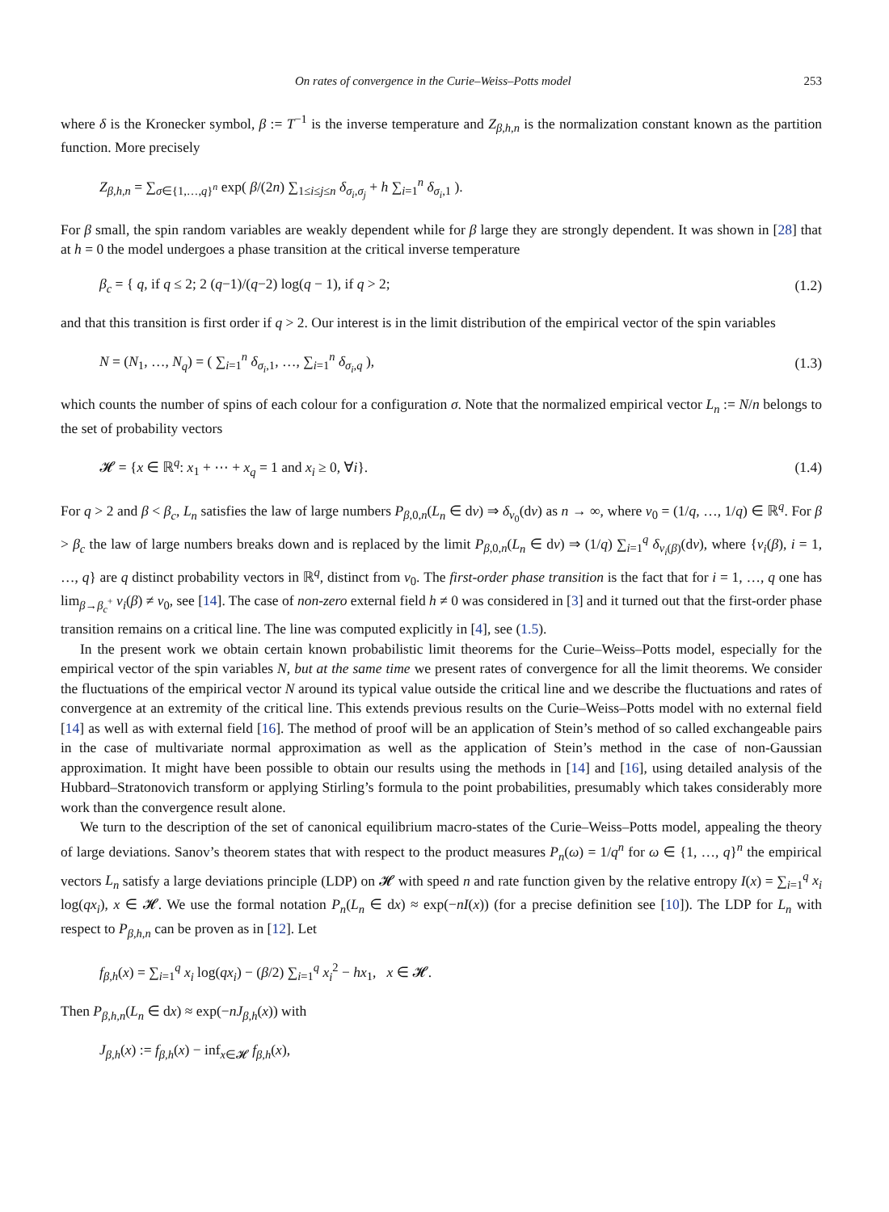On rates of convergence in the Curie–Weiss–Potts model 253
where δ is the Kronecker symbol, β := T<sup>−1</sup> is the inverse temperature and Z<sub>β,h,n</sub> is the normalization constant known as the partition function. More precisely
Z<sub>β,h,n</sub> = ∑<sub>σ∈{1,…,q}<sup>n</sup></sub> exp( β/(2n) ∑<sub>1≤i≤j≤n</sub> δ<sub>σ<sub>i</sub>,σ<sub>j</sub></sub> + h ∑<sub>i=1</sub><sup>n</sup> δ<sub>σ<sub>i</sub>,1</sub> ).
For β small, the spin random variables are weakly dependent while for β large they are strongly dependent. It was shown in [28] that at h = 0 the model undergoes a phase transition at the critical inverse temperature
β<sub>c</sub> = { q, if q ≤ 2; 2 (q−1)/(q−2) log(q − 1), if q > 2; (1.2)
and that this transition is first order if q > 2. Our interest is in the limit distribution of the empirical vector of the spin variables
N = (N<sub>1</sub>, …, N<sub>q</sub>) = ( ∑<sub>i=1</sub><sup>n</sup> δ<sub>σ<sub>i</sub>,1</sub>, …, ∑<sub>i=1</sub><sup>n</sup> δ<sub>σ<sub>i</sub>,q</sub> ), (1.3)
which counts the number of spins of each colour for a configuration σ. Note that the normalized empirical vector L<sub>n</sub> := N/n belongs to the set of probability vectors
𝓗 = {x ∈ ℝ<sup>q</sup>: x<sub>1</sub> + ⋯ + x<sub>q</sub> = 1 and x<sub>i</sub> ≥ 0, ∀i}. (1.4)
For q > 2 and β < β<sub>c</sub>, L<sub>n</sub> satisfies the law of large numbers P<sub>β,0,n</sub>(L<sub>n</sub> ∈ dν) ⇒ δ<sub>ν<sub>0</sub></sub>(dν) as n → ∞, where ν<sub>0</sub> = (1/q, …, 1/q) ∈ ℝ<sup>q</sup>. For β > β<sub>c</sub> the law of large numbers breaks down and is replaced by the limit P<sub>β,0,n</sub>(L<sub>n</sub> ∈ dν) ⇒ (1/q) ∑<sub>i=1</sub><sup>q</sup> δ<sub>ν<sub>i</sub>(β)</sub>(dν), where {ν<sub>i</sub>(β), i = 1, …, q} are q distinct probability vectors in ℝ<sup>q</sup>, distinct from ν<sub>0</sub>. The first-order phase transition is the fact that for i = 1, …, q one has lim<sub>β→β<sub>c</sub><sup>+</sup></sub> ν<sub>i</sub>(β) ≠ ν<sub>0</sub>, see [14]. The case of non-zero external field h ≠ 0 was considered in [3] and it turned out that the first-order phase transition remains on a critical line. The line was computed explicitly in [4], see (1.5).
In the present work we obtain certain known probabilistic limit theorems for the Curie–Weiss–Potts model, especially for the empirical vector of the spin variables N, but at the same time we present rates of convergence for all the limit theorems. We consider the fluctuations of the empirical vector N around its typical value outside the critical line and we describe the fluctuations and rates of convergence at an extremity of the critical line. This extends previous results on the Curie–Weiss–Potts model with no external field [14] as well as with external field [16]. The method of proof will be an application of Stein’s method of so called exchangeable pairs in the case of multivariate normal approximation as well as the application of Stein’s method in the case of non-Gaussian approximation. It might have been possible to obtain our results using the methods in [14] and [16], using detailed analysis of the Hubbard–Stratonovich transform or applying Stirling’s formula to the point probabilities, presumably which takes considerably more work than the convergence result alone.
We turn to the description of the set of canonical equilibrium macro-states of the Curie–Weiss–Potts model, appealing the theory of large deviations. Sanov’s theorem states that with respect to the product measures P<sub>n</sub>(ω) = 1/q<sup>n</sup> for ω ∈ {1, …, q}<sup>n</sup> the empirical vectors L<sub>n</sub> satisfy a large deviations principle (LDP) on 𝓗 with speed n and rate function given by the relative entropy I(x) = ∑<sub>i=1</sub><sup>q</sup> x<sub>i</sub> log(qx<sub>i</sub>), x ∈ 𝓗. We use the formal notation P<sub>n</sub>(L<sub>n</sub> ∈ dx) ≈ exp(−nI(x)) (for a precise definition see [10]). The LDP for L<sub>n</sub> with respect to P<sub>β,h,n</sub> can be proven as in [12]. Let
f<sub>β,h</sub>(x) = ∑<sub>i=1</sub><sup>q</sup> x<sub>i</sub> log(qx<sub>i</sub>) − (β/2) ∑<sub>i=1</sub><sup>q</sup> x<sub>i</sub><sup>2</sup> − hx<sub>1</sub>, x ∈ 𝓗.
Then P<sub>β,h,n</sub>(L<sub>n</sub> ∈ dx) ≈ exp(−nJ<sub>β,h</sub>(x)) with
J<sub>β,h</sub>(x) := f<sub>β,h</sub>(x) − inf<sub>x∈𝓗</sub> f<sub>β,h</sub>(x),